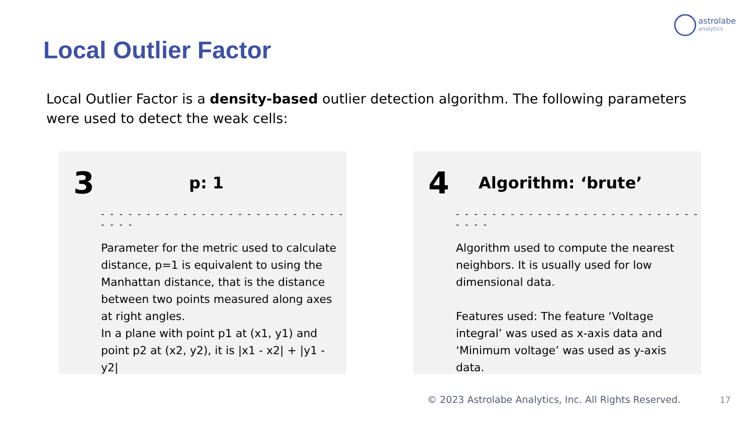astrolabe
analytics
Local Outlier Factor
Local Outlier Factor is a density-based outlier detection algorithm. The following parameters were used to detect the weak cells:
3 p: 1
- - - - - - - - - - - - - - - - - - - - - - - - - - - - - - -
Parameter for the metric used to calculate distance, p=1 is equivalent to using the Manhattan distance, that is the distance between two points measured along axes at right angles.
In a plane with point p1 at (x1, y1) and point p2 at (x2, y2), it is |x1 - x2| + |y1 - y2|
4 Algorithm: ‘brute’
- - - - - - - - - - - - - - - - - - - - - - - - - - - - - - -
Algorithm used to compute the nearest neighbors. It is usually used for low dimensional data.
Features used: The feature ‘Voltage integral’ was used as x-axis data and ‘Minimum voltage’ was used as y-axis data.
© 2023 Astrolabe Analytics, Inc. All Rights Reserved.
17